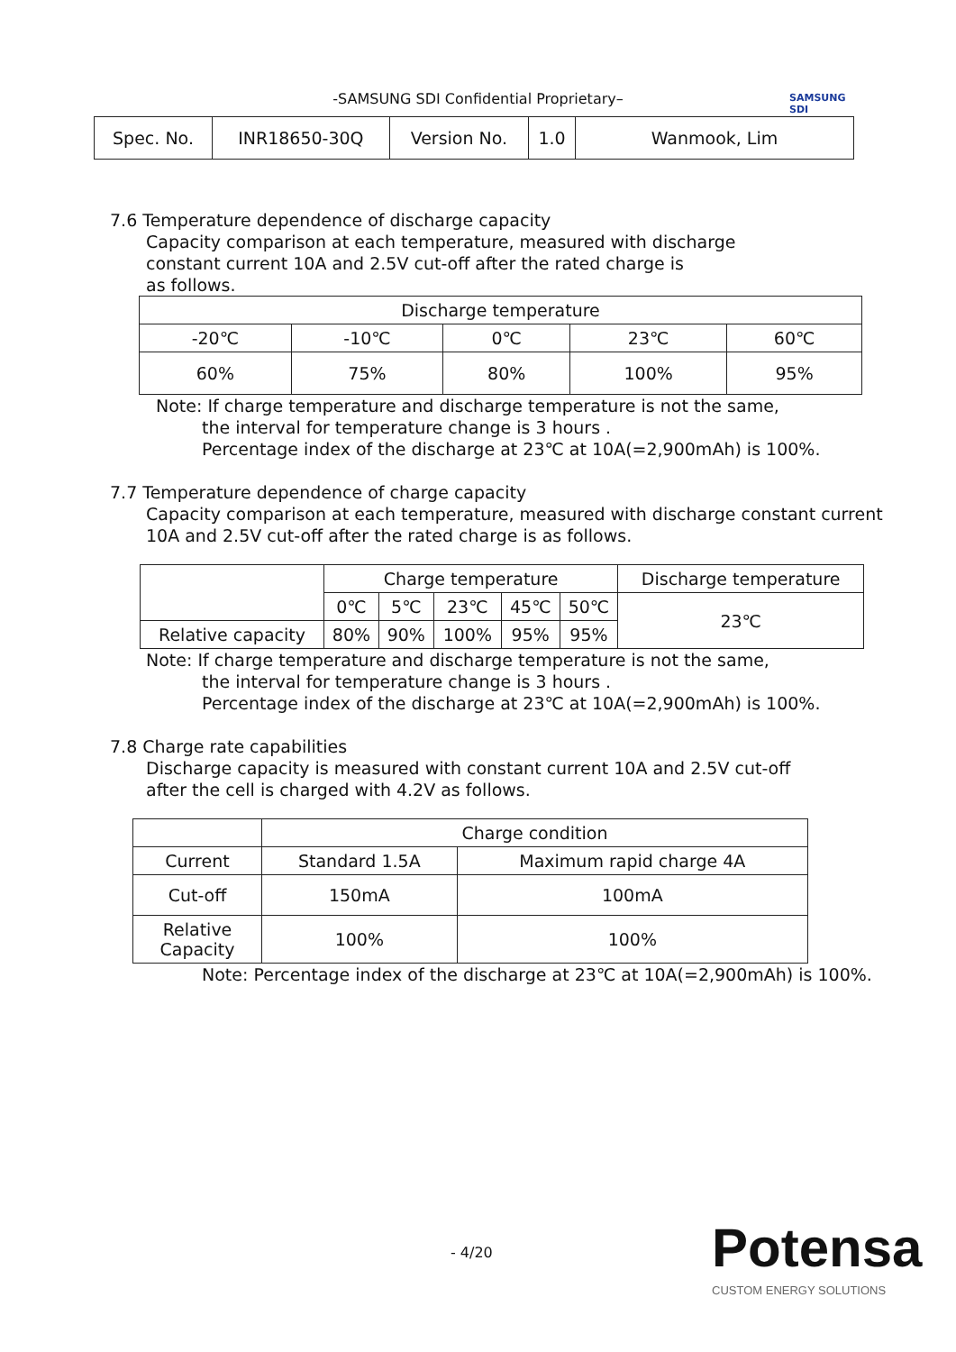SAMSUNG
SDI
-SAMSUNG SDI Confidential Proprietary–
| Spec. No. | INR18650-30Q | Version No. | 1.0 | Wanmook, Lim |
7.6 Temperature dependence of discharge capacity
Capacity comparison at each temperature, measured with discharge
constant current 10A and 2.5V cut-off after the rated charge is
as follows.
| Discharge temperature | | | | |
| -20℃ | -10℃ | 0℃ | 23℃ | 60℃ |
| 60% | 75% | 80% | 100% | 95% |
Note: If charge temperature and discharge temperature is not the same,
the interval for temperature change is 3 hours .
Percentage index of the discharge at 23℃ at 10A(=2,900mAh) is 100%.
7.7 Temperature dependence of charge capacity
Capacity comparison at each temperature, measured with discharge constant current
10A and 2.5V cut-off after the rated charge is as follows.
| | Charge temperature | | | | | Discharge temperature |
| | 0℃ | 5℃ | 23℃ | 45℃ | 50℃ | 23℃ |
| Relative capacity | 80% | 90% | 100% | 95% | 95% | |
Note: If charge temperature and discharge temperature is not the same,
the interval for temperature change is 3 hours .
Percentage index of the discharge at 23℃ at 10A(=2,900mAh) is 100%.
7.8 Charge rate capabilities
Discharge capacity is measured with constant current 10A and 2.5V cut-off
after the cell is charged with 4.2V as follows.
| | Charge condition | |
| Current | Standard 1.5A | Maximum rapid charge 4A |
| Cut-off | 150mA | 100mA |
| Relative Capacity | 100% | 100% |
Note: Percentage index of the discharge at 23℃ at 10A(=2,900mAh) is 100%.
- 4/20
Potensa
CUSTOM ENERGY SOLUTIONS